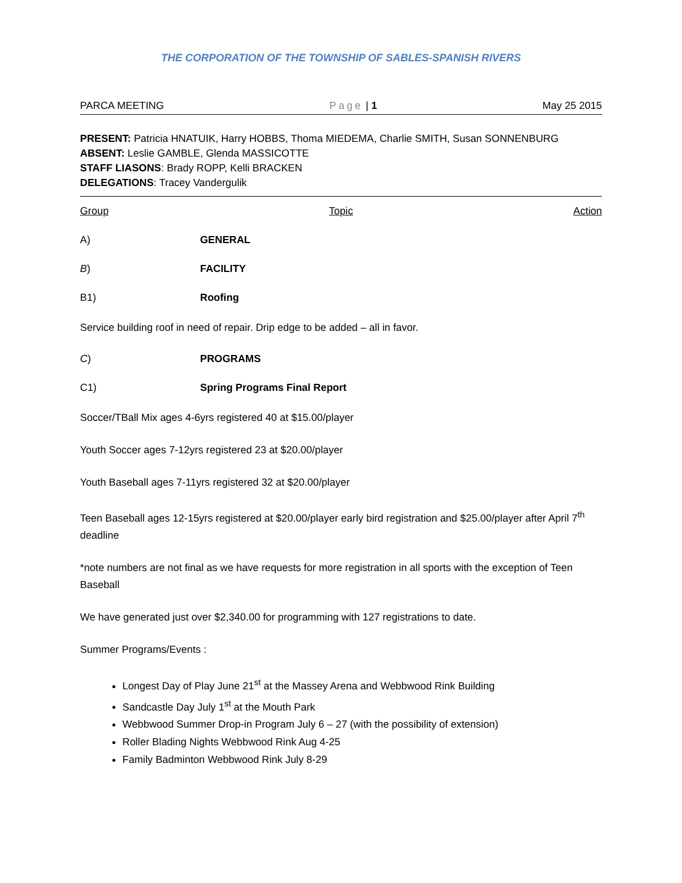THE CORPORATION OF THE TOWNSHIP OF SABLES-SPANISH RIVERS
PARCA MEETING Page | 1 May 25 2015
PRESENT: Patricia HNATUIK, Harry HOBBS, Thoma MIEDEMA, Charlie SMITH, Susan SONNENBURG
ABSENT: Leslie GAMBLE, Glenda MASSICOTTE
STAFF LIASONS: Brady ROPP, Kelli BRACKEN
DELEGATIONS: Tracey Vandergulik
Group Topic Action
A) GENERAL
B) FACILITY
B1) Roofing
Service building roof in need of repair. Drip edge to be added – all in favor.
C) PROGRAMS
C1) Spring Programs Final Report
Soccer/TBall Mix ages 4-6yrs registered 40 at $15.00/player
Youth Soccer ages 7-12yrs registered 23 at $20.00/player
Youth Baseball ages 7-11yrs registered 32 at $20.00/player
Teen Baseball ages 12-15yrs registered at $20.00/player early bird registration and $25.00/player after April 7<sup>th</sup> deadline
*note numbers are not final as we have requests for more registration in all sports with the exception of Teen Baseball
We have generated just over $2,340.00 for programming with 127 registrations to date.
Summer Programs/Events :
Longest Day of Play June 21<sup>st</sup> at the Massey Arena and Webbwood Rink Building
Sandcastle Day July 1<sup>st</sup> at the Mouth Park
Webbwood Summer Drop-in Program July 6 – 27 (with the possibility of extension)
Roller Blading Nights Webbwood Rink Aug 4-25
Family Badminton Webbwood Rink July 8-29